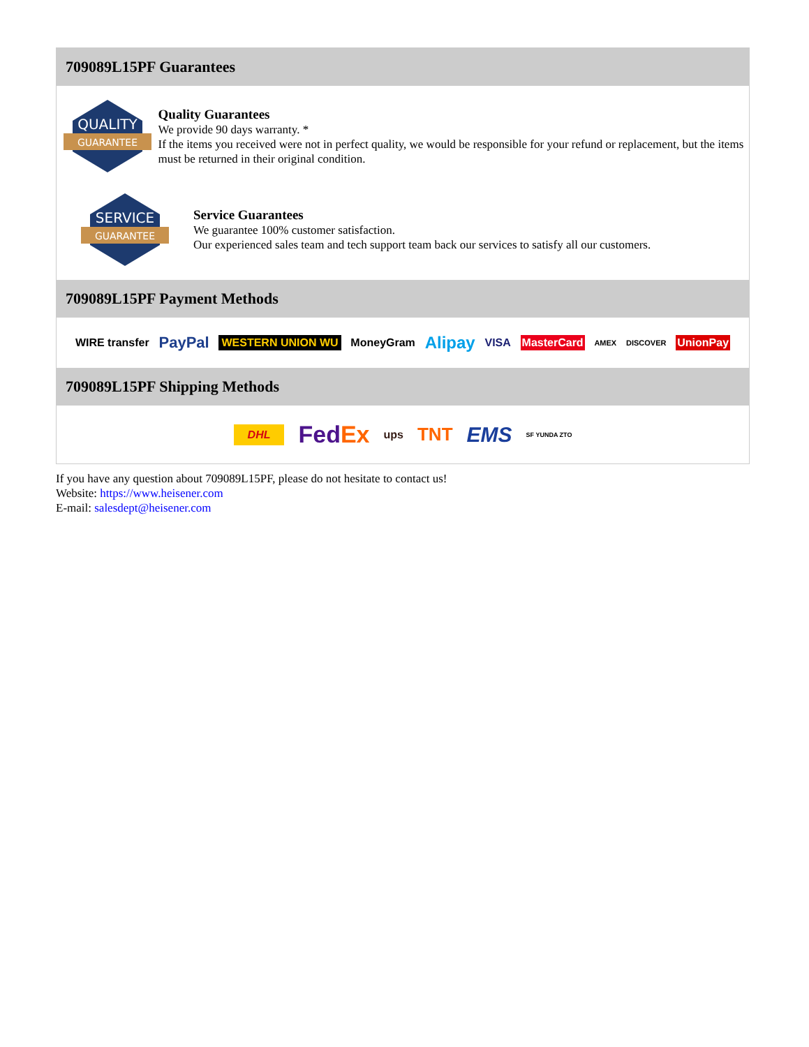709089L15PF Guarantees
QUALITY
GUARANTEE
Quality Guarantees
We provide 90 days warranty. *
If the items you received were not in perfect quality, we would be responsible for your refund or replacement, but the items must be returned in their original condition.
SERVICE
GUARANTEE
Service Guarantees
We guarantee 100% customer satisfaction.
Our experienced sales team and tech support team back our services to satisfy all our customers.
709089L15PF Payment Methods
WIRE transfer PayPal WESTERN UNION WU MoneyGram Alipay VISA MasterCard AMEX DISCOVER UnionPay
709089L15PF Shipping Methods
DHL FedEx ups TNT EMS SF YUNDA ZTO
If you have any question about 709089L15PF, please do not hesitate to contact us!
Website: https://www.heisener.com
E-mail: salesdept@heisener.com